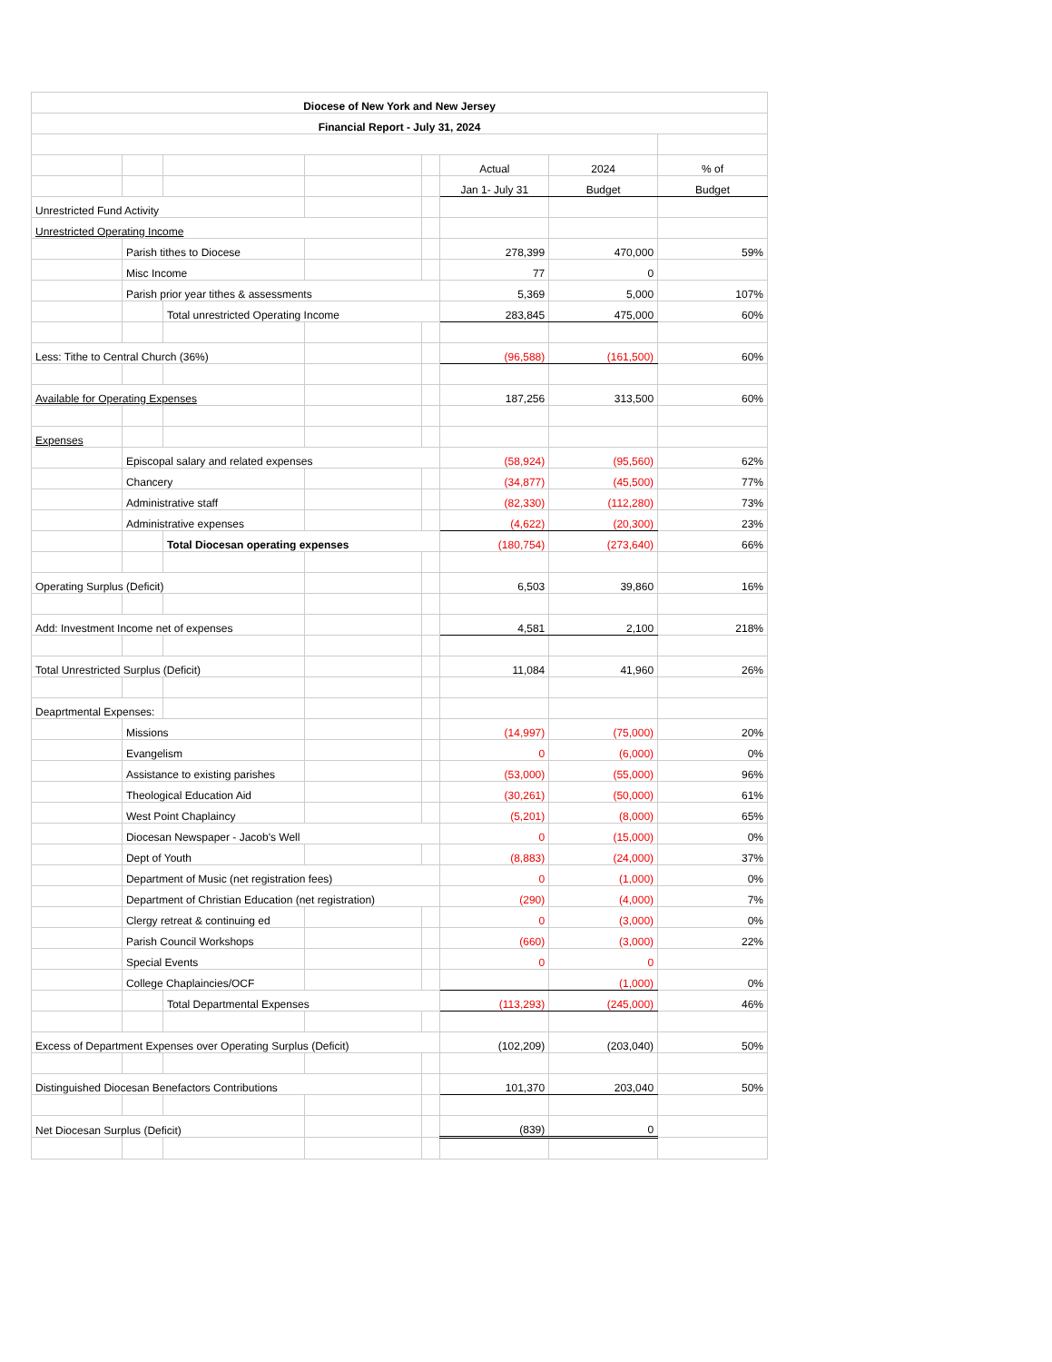| Diocese of New York and New Jersey | | | | | | | |
| --- | --- | --- | --- | --- | --- | --- | --- |
| Financial Report - July 31, 2024 | | | | | | | |
| | | | | | Actual | 2024 | % of |
| | | | | | Jan 1- July 31 | Budget | Budget |
| Unrestricted Fund Activity | | | | | | | |
| Unrestricted Operating Income | | | | | | | |
| | Parish tithes to Diocese | | | | 278,399 | 470,000 | 59% |
| | Misc Income | | | | 77 | 0 | |
| | Parish prior year tithes & assessments | | | | 5,369 | 5,000 | 107% |
| | | Total unrestricted Operating Income | | | 283,845 | 475,000 | 60% |
| Less: Tithe to Central Church (36%) | | | | | (96,588) | (161,500) | 60% |
| Available for Operating Expenses | | | | | 187,256 | 313,500 | 60% |
| Expenses | | | | | | | |
| | Episcopal salary and related expenses | | | | (58,924) | (95,560) | 62% |
| | Chancery | | | | (34,877) | (45,500) | 77% |
| | Administrative staff | | | | (82,330) | (112,280) | 73% |
| | Administrative expenses | | | | (4,622) | (20,300) | 23% |
| | | Total Diocesan operating expenses | | | (180,754) | (273,640) | 66% |
| Operating Surplus (Deficit) | | | | | 6,503 | 39,860 | 16% |
| Add: Investment Income net of expenses | | | | | 4,581 | 2,100 | 218% |
| Total Unrestricted Surplus (Deficit) | | | | | 11,084 | 41,960 | 26% |
| Deaprtmental Expenses: | | | | | | | |
| | Missions | | | | (14,997) | (75,000) | 20% |
| | Evangelism | | | | 0 | (6,000) | 0% |
| | Assistance to existing parishes | | | | (53,000) | (55,000) | 96% |
| | Theological Education Aid | | | | (30,261) | (50,000) | 61% |
| | West Point Chaplaincy | | | | (5,201) | (8,000) | 65% |
| | Diocesan Newspaper - Jacob's Well | | | | 0 | (15,000) | 0% |
| | Dept of Youth | | | | (8,883) | (24,000) | 37% |
| | Department of Music (net registration fees) | | | | 0 | (1,000) | 0% |
| | Department of Christian Education (net registration) | | | | (290) | (4,000) | 7% |
| | Clergy retreat & continuing ed | | | | 0 | (3,000) | 0% |
| | Parish Council Workshops | | | | (660) | (3,000) | 22% |
| | Special Events | | | | 0 | 0 | |
| | College Chaplaincies/OCF | | | | | (1,000) | 0% |
| | | Total Departmental Expenses | | | (113,293) | (245,000) | 46% |
| Excess of Department Expenses over Operating Surplus (Deficit) | | | | | (102,209) | (203,040) | 50% |
| Distinguished Diocesan Benefactors Contributions | | | | | 101,370 | 203,040 | 50% |
| Net Diocesan Surplus (Deficit) | | | | | (839) | 0 | |